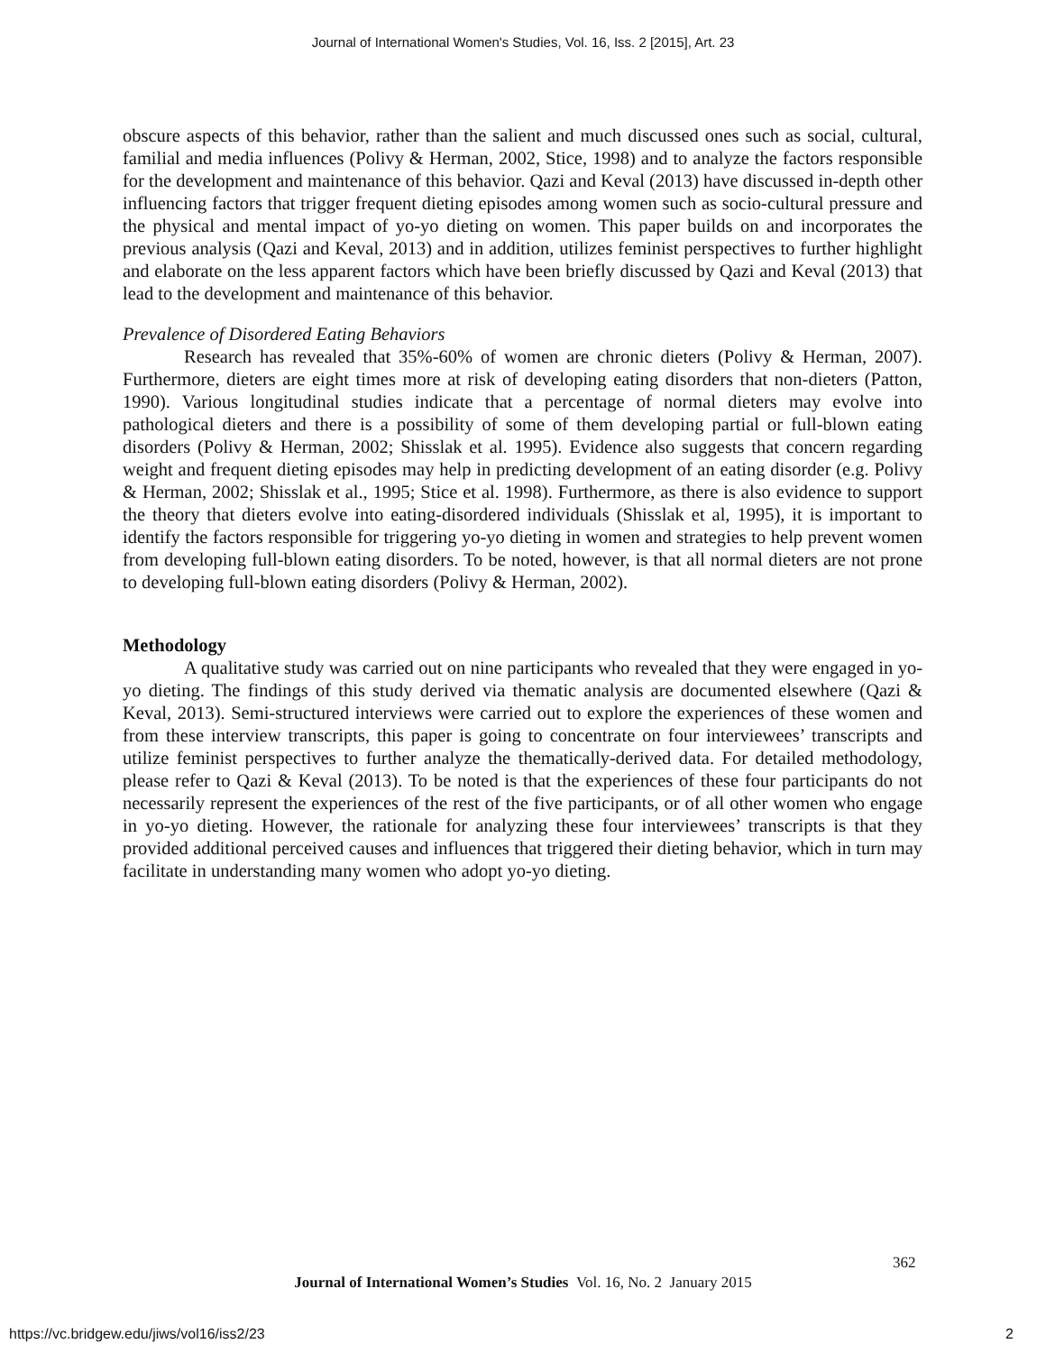Journal of International Women's Studies, Vol. 16, Iss. 2 [2015], Art. 23
obscure aspects of this behavior, rather than the salient and much discussed ones such as social, cultural, familial and media influences (Polivy & Herman, 2002, Stice, 1998) and to analyze the factors responsible for the development and maintenance of this behavior. Qazi and Keval (2013) have discussed in-depth other influencing factors that trigger frequent dieting episodes among women such as socio-cultural pressure and the physical and mental impact of yo-yo dieting on women. This paper builds on and incorporates the previous analysis (Qazi and Keval, 2013) and in addition, utilizes feminist perspectives to further highlight and elaborate on the less apparent factors which have been briefly discussed by Qazi and Keval (2013) that lead to the development and maintenance of this behavior.
Prevalence of Disordered Eating Behaviors
Research has revealed that 35%-60% of women are chronic dieters (Polivy & Herman, 2007). Furthermore, dieters are eight times more at risk of developing eating disorders that non-dieters (Patton, 1990). Various longitudinal studies indicate that a percentage of normal dieters may evolve into pathological dieters and there is a possibility of some of them developing partial or full-blown eating disorders (Polivy & Herman, 2002; Shisslak et al. 1995). Evidence also suggests that concern regarding weight and frequent dieting episodes may help in predicting development of an eating disorder (e.g. Polivy & Herman, 2002; Shisslak et al., 1995; Stice et al. 1998). Furthermore, as there is also evidence to support the theory that dieters evolve into eating-disordered individuals (Shisslak et al, 1995), it is important to identify the factors responsible for triggering yo-yo dieting in women and strategies to help prevent women from developing full-blown eating disorders. To be noted, however, is that all normal dieters are not prone to developing full-blown eating disorders (Polivy & Herman, 2002).
Methodology
A qualitative study was carried out on nine participants who revealed that they were engaged in yo-yo dieting. The findings of this study derived via thematic analysis are documented elsewhere (Qazi & Keval, 2013). Semi-structured interviews were carried out to explore the experiences of these women and from these interview transcripts, this paper is going to concentrate on four interviewees’ transcripts and utilize feminist perspectives to further analyze the thematically-derived data. For detailed methodology, please refer to Qazi & Keval (2013). To be noted is that the experiences of these four participants do not necessarily represent the experiences of the rest of the five participants, or of all other women who engage in yo-yo dieting. However, the rationale for analyzing these four interviewees’ transcripts is that they provided additional perceived causes and influences that triggered their dieting behavior, which in turn may facilitate in understanding many women who adopt yo-yo dieting.
362
Journal of International Women’s Studies Vol. 16, No. 2 January 2015
https://vc.bridgew.edu/jiws/vol16/iss2/23
2